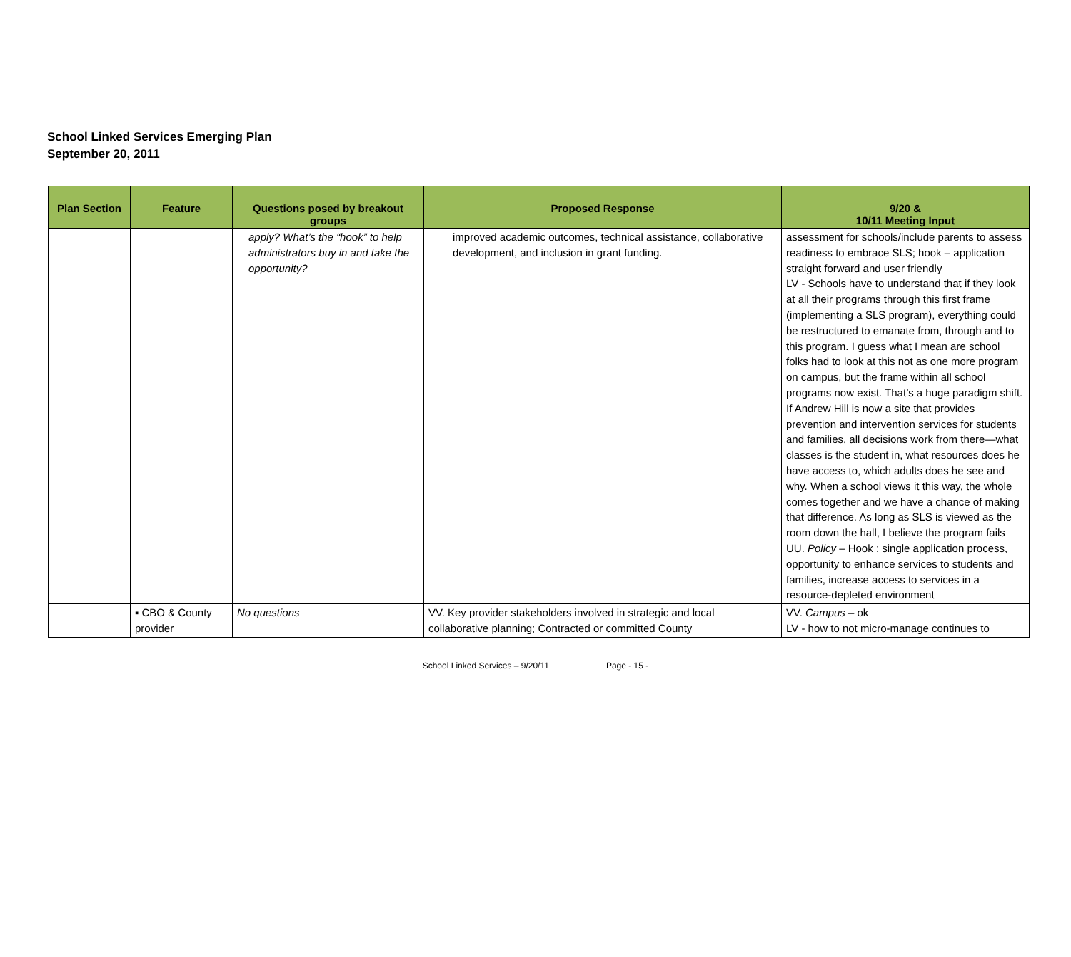School Linked Services Emerging Plan
September 20, 2011
| Plan Section | Feature | Questions posed by breakout groups | Proposed Response | 9/20 & 10/11 Meeting Input |
| --- | --- | --- | --- | --- |
| | | apply? What’s the “hook” to help administrators buy in and take the opportunity? | improved academic outcomes, technical assistance, collaborative development, and inclusion in grant funding. | assessment for schools/include parents to assess readiness to embrace SLS; hook – application straight forward and user friendly LV - Schools have to understand that if they look at all their programs through this first frame (implementing a SLS program), everything could be restructured to emanate from, through and to this program. I guess what I mean are school folks had to look at this not as one more program on campus, but the frame within all school programs now exist. That’s a huge paradigm shift. If Andrew Hill is now a site that provides prevention and intervention services for students and families, all decisions work from there—what classes is the student in, what resources does he have access to, which adults does he see and why. When a school views it this way, the whole comes together and we have a chance of making that difference. As long as SLS is viewed as the room down the hall, I believe the program fails UU. Policy – Hook : single application process, opportunity to enhance services to students and families, increase access to services in a resource-depleted environment |
| | ▪ CBO & County provider | No questions | VV. Key provider stakeholders involved in strategic and local collaborative planning; Contracted or committed County | VV. Campus – ok LV - how to not micro-manage continues to |
School Linked Services – 9/20/11 Page - 15 -